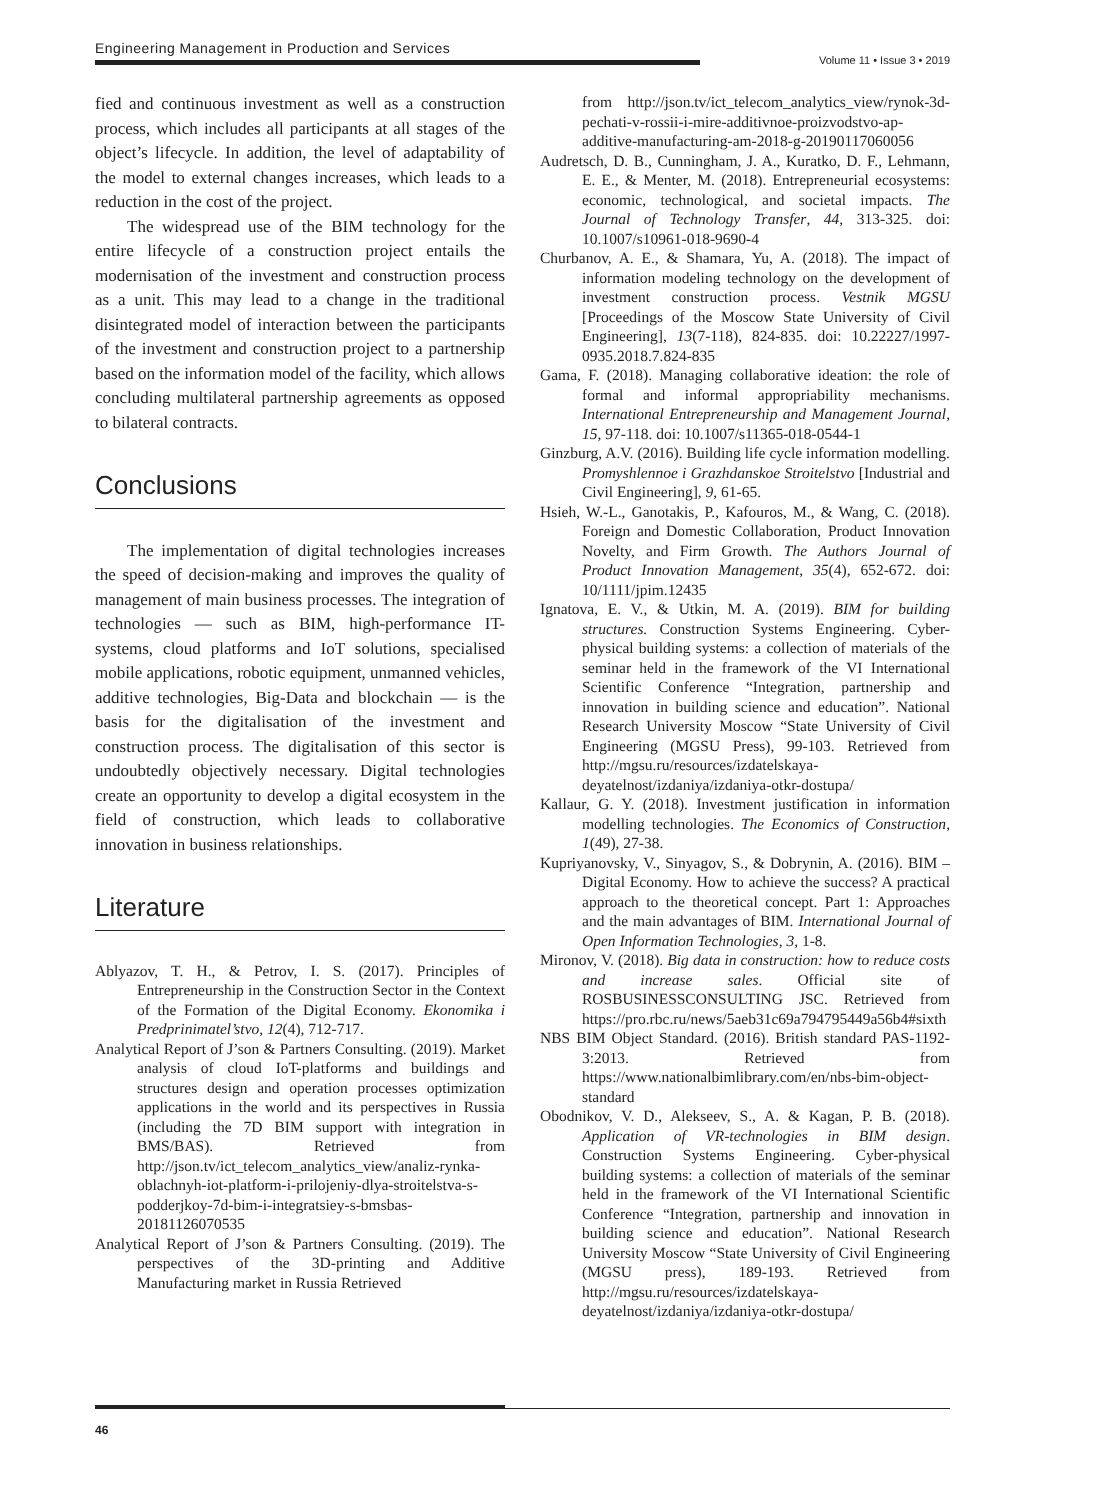Engineering Management in Production and Services
Volume 11 • Issue 3 • 2019
fied and continuous investment as well as a construction process, which includes all participants at all stages of the object’s lifecycle. In addition, the level of adaptability of the model to external changes increases, which leads to a reduction in the cost of the project.
The widespread use of the BIM technology for the entire lifecycle of a construction project entails the modernisation of the investment and construction process as a unit. This may lead to a change in the traditional disintegrated model of interaction between the participants of the investment and construction project to a partnership based on the information model of the facility, which allows concluding multilateral partnership agreements as opposed to bilateral contracts.
Conclusions
The implementation of digital technologies increases the speed of decision-making and improves the quality of management of main business processes. The integration of technologies — such as BIM, high-performance IT-systems, cloud platforms and IoT solutions, specialised mobile applications, robotic equipment, unmanned vehicles, additive technologies, Big-Data and blockchain — is the basis for the digitalisation of the investment and construction process. The digitalisation of this sector is undoubtedly objectively necessary. Digital technologies create an opportunity to develop a digital ecosystem in the field of construction, which leads to collaborative innovation in business relationships.
Literature
Ablyazov, T. H., & Petrov, I. S. (2017). Principles of Entrepreneurship in the Construction Sector in the Context of the Formation of the Digital Economy. Ekonomika i Predprinimatel’stvo, 12(4), 712-717.
Analytical Report of J’son & Partners Consulting. (2019). Market analysis of cloud IoT-platforms and buildings and structures design and operation processes optimization applications in the world and its perspectives in Russia (including the 7D BIM support with integration in BMS/BAS). Retrieved from http://json.tv/ict_telecom_analytics_view/analiz-rynka-oblachnyh-iot-platform-i-prilojeniy-dlya-stroitelstva-s-podderjkoy-7d-bim-i-integratsiey-s-bmsbas-20181126070535
Analytical Report of J’son & Partners Consulting. (2019). The perspectives of the 3D-printing and Additive Manufacturing market in Russia Retrieved
from http://json.tv/ict_telecom_analytics_view/rynok-3d-pechati-v-rossii-i-mire-additivnoe-proizvodstvo-ap-additive-manufacturing-am-2018-g-20190117060056
Audretsch, D. B., Cunningham, J. A., Kuratko, D. F., Lehmann, E. E., & Menter, M. (2018). Entrepreneurial ecosystems: economic, technological, and societal impacts. The Journal of Technology Transfer, 44, 313-325. doi: 10.1007/s10961-018-9690-4
Churbanov, A. E., & Shamara, Yu, A. (2018). The impact of information modeling technology on the development of investment construction process. Vestnik MGSU [Proceedings of the Moscow State University of Civil Engineering], 13(7-118), 824-835. doi: 10.22227/1997-0935.2018.7.824-835
Gama, F. (2018). Managing collaborative ideation: the role of formal and informal appropriability mechanisms. International Entrepreneurship and Management Journal, 15, 97-118. doi: 10.1007/s11365-018-0544-1
Ginzburg, A.V. (2016). Building life cycle information modelling. Promyshlennoe i Grazhdanskoe Stroitelstvo [Industrial and Civil Engineering], 9, 61-65.
Hsieh, W.-L., Ganotakis, P., Kafouros, M., & Wang, C. (2018). Foreign and Domestic Collaboration, Product Innovation Novelty, and Firm Growth. The Authors Journal of Product Innovation Management, 35(4), 652-672. doi: 10/1111/jpim.12435
Ignatova, E. V., & Utkin, M. A. (2019). BIM for building structures. Construction Systems Engineering. Cyber-physical building systems: a collection of materials of the seminar held in the framework of the VI International Scientific Conference “Integration, partnership and innovation in building science and education”. National Research University Moscow “State University of Civil Engineering (MGSU Press), 99-103. Retrieved from http://mgsu.ru/resources/izdatelskaya-deyatelnost/izdaniya/izdaniya-otkr-dostupa/
Kallaur, G. Y. (2018). Investment justification in information modelling technologies. The Economics of Construction, 1(49), 27-38.
Kupriyanovsky, V., Sinyagov, S., & Dobrynin, A. (2016). BIM – Digital Economy. How to achieve the success? A practical approach to the theoretical concept. Part 1: Approaches and the main advantages of BIM. International Journal of Open Information Technologies, 3, 1-8.
Mironov, V. (2018). Big data in construction: how to reduce costs and increase sales. Official site of ROSBUSINESSCONSULTING JSC. Retrieved from https://pro.rbc.ru/news/5aeb31c69a794795449a56b4#sixth
NBS BIM Object Standard. (2016). British standard PAS-1192-3:2013. Retrieved from https://www.nationalbimlibrary.com/en/nbs-bim-object-standard
Obodnikov, V. D., Alekseev, S., A. & Kagan, P. B. (2018). Application of VR-technologies in BIM design. Construction Systems Engineering. Cyber-physical building systems: a collection of materials of the seminar held in the framework of the VI International Scientific Conference “Integration, partnership and innovation in building science and education”. National Research University Moscow “State University of Civil Engineering (MGSU press), 189-193. Retrieved from http://mgsu.ru/resources/izdatelskaya-deyatelnost/izdaniya/izdaniya-otkr-dostupa/
46